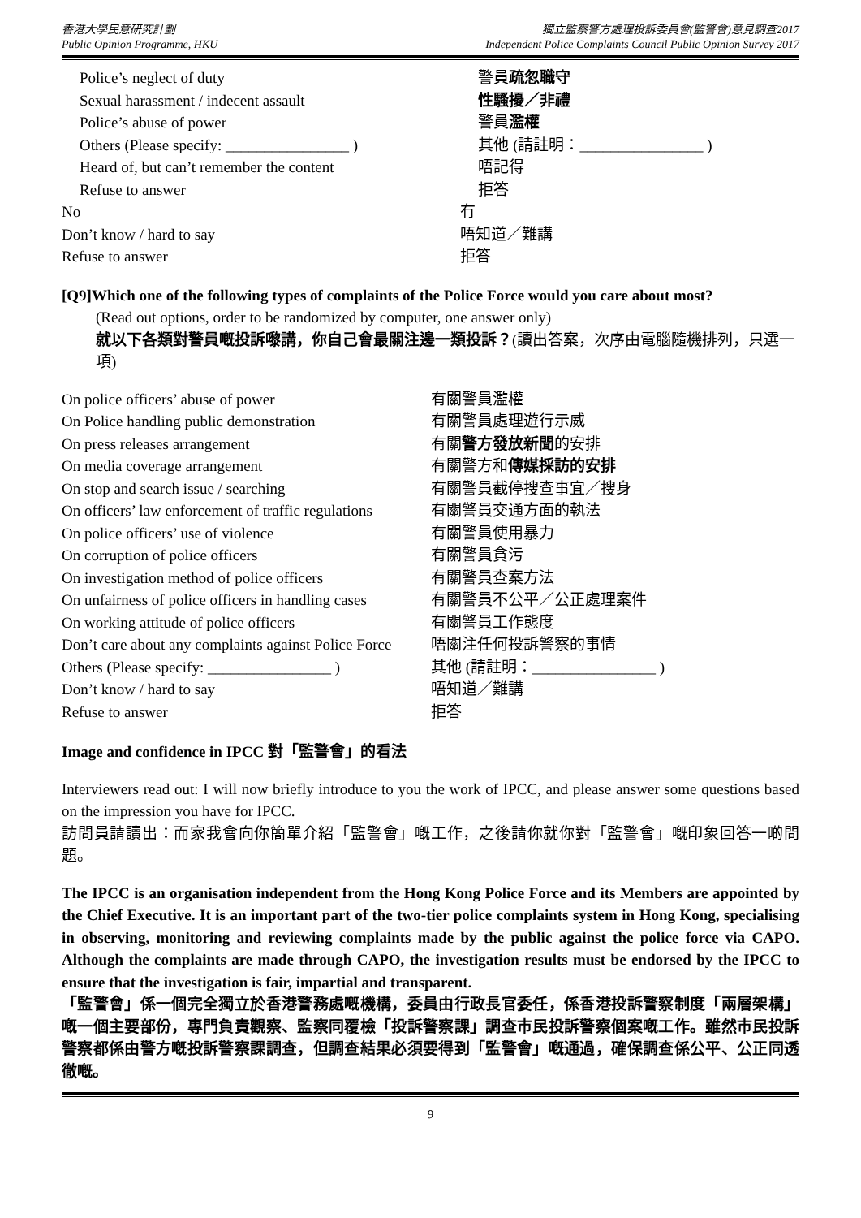香港大學民意研究計劃
Public Opinion Programme, HKU
獨立監察警方處理投訴委員會(監警會)意見調查2017
Independent Police Complaints Council Public Opinion Survey 2017
| Police’s neglect of duty | 警員 疏忽職守 |
| Sexual harassment / indecent assault | 性騷擾／非禮 |
| Police’s abuse of power | 警員 濫權 |
| Others (Please specify: ________________ ) | 其他 (請註明：________________ ) |
| Heard of, but can’t remember the content | 唔記得 |
| Refuse to answer | 拒答 |
| No | 冇 |
| Don’t know / hard to say | 唔知道／難講 |
| Refuse to answer | 拒答 |
[Q9]Which one of the following types of complaints of the Police Force would you care about most?
(Read out options, order to be randomized by computer, one answer only)
就以下各類對警員嘅投訴嚟講，你自己會最關注邊一類投訴？(讀出答案，次序由電腦隨機排列，只選一項)
| On police officers’ abuse of power | 有關警員濫權 |
| On Police handling public demonstration | 有關警員處理遊行示威 |
| On press releases arrangement | 有關 警方發放新聞 的安排 |
| On media coverage arrangement | 有關警方和 傳媒採訪的安排 |
| On stop and search issue / searching | 有關警員截停搜查事宜／搜身 |
| On officers’ law enforcement of traffic regulations | 有關警員交通方面的執法 |
| On police officers’ use of violence | 有關警員使用暴力 |
| On corruption of police officers | 有關警員貪污 |
| On investigation method of police officers | 有關警員查案方法 |
| On unfairness of police officers in handling cases | 有關警員不公平／公正處理案件 |
| On working attitude of police officers | 有關警員工作態度 |
| Don’t care about any complaints against Police Force | 唔關注任何投訴警察的事情 |
| Others (Please specify: ________________ ) | 其他 (請註明：________________ ) |
| Don’t know / hard to say | 唔知道／難講 |
| Refuse to answer | 拒答 |
Image and confidence in IPCC 對「監警會」的看法
Interviewers read out: I will now briefly introduce to you the work of IPCC, and please answer some questions based on the impression you have for IPCC.
訪問員請讀出：而家我會向你簡單介紹「監警會」嘅工作，之後請你就你對「監警會」嘅印象回答一啲問題。
The IPCC is an organisation independent from the Hong Kong Police Force and its Members are appointed by the Chief Executive. It is an important part of the two-tier police complaints system in Hong Kong, specialising in observing, monitoring and reviewing complaints made by the public against the police force via CAPO. Although the complaints are made through CAPO, the investigation results must be endorsed by the IPCC to ensure that the investigation is fair, impartial and transparent.
「監警會」係一個完全獨立於香港警務處嘅機構，委員由行政長官委任，係香港投訴警察制度「兩層架構」嘅一個主要部份，專門負責觀察、監察同覆檢「投訴警察課」調查市民投訴警察個案嘅工作。雖然市民投訴警察都係由警方嘅投訴警察課調查，但調查結果必須要得到「監警會」嘅通過，確保調查係公平、公正同透徹嘅。
9